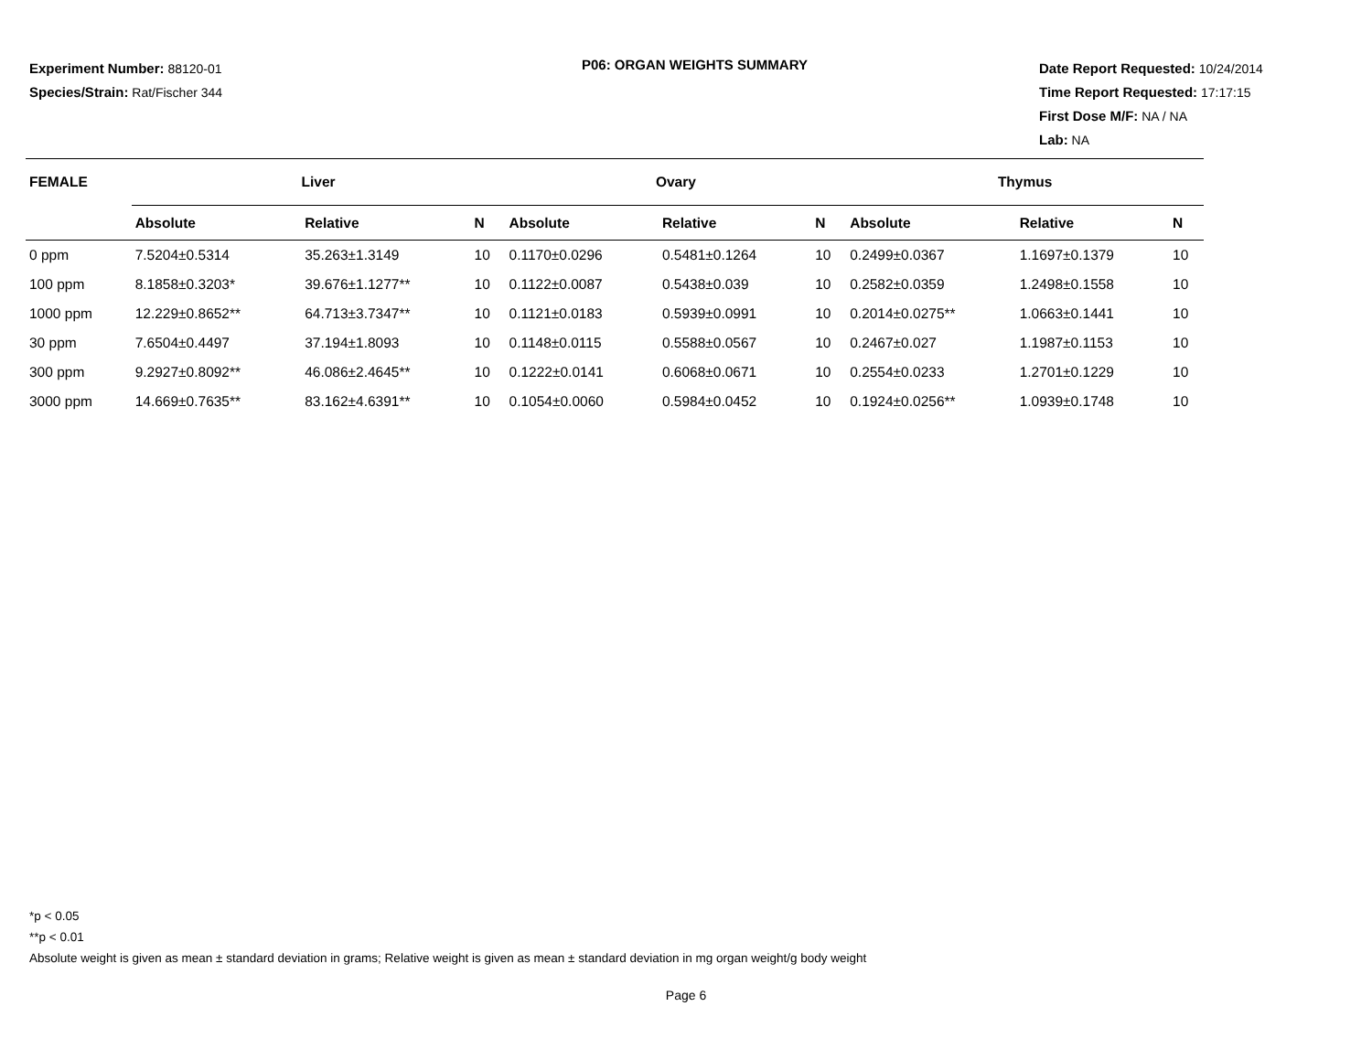Experiment Number: 88120-01
Species/Strain: Rat/Fischer 344
P06: ORGAN WEIGHTS SUMMARY
Date Report Requested: 10/24/2014
Time Report Requested: 17:17:15
First Dose M/F: NA / NA
Lab: NA
| FEMALE | Liver | | | Ovary | | | Thymus | | |
| --- | --- | --- | --- | --- | --- | --- | --- | --- | --- |
| | Absolute | Relative | N | Absolute | Relative | N | Absolute | Relative | N |
| 0 ppm | 7.5204±0.5314 | 35.263±1.3149 | 10 | 0.1170±0.0296 | 0.5481±0.1264 | 10 | 0.2499±0.0367 | 1.1697±0.1379 | 10 |
| 100 ppm | 8.1858±0.3203* | 39.676±1.1277** | 10 | 0.1122±0.0087 | 0.5438±0.039 | 10 | 0.2582±0.0359 | 1.2498±0.1558 | 10 |
| 1000 ppm | 12.229±0.8652** | 64.713±3.7347** | 10 | 0.1121±0.0183 | 0.5939±0.0991 | 10 | 0.2014±0.0275** | 1.0663±0.1441 | 10 |
| 30 ppm | 7.6504±0.4497 | 37.194±1.8093 | 10 | 0.1148±0.0115 | 0.5588±0.0567 | 10 | 0.2467±0.027 | 1.1987±0.1153 | 10 |
| 300 ppm | 9.2927±0.8092** | 46.086±2.4645** | 10 | 0.1222±0.0141 | 0.6068±0.0671 | 10 | 0.2554±0.0233 | 1.2701±0.1229 | 10 |
| 3000 ppm | 14.669±0.7635** | 83.162±4.6391** | 10 | 0.1054±0.0060 | 0.5984±0.0452 | 10 | 0.1924±0.0256** | 1.0939±0.1748 | 10 |
*p < 0.05
**p < 0.01
Absolute weight is given as mean ± standard deviation in grams; Relative weight is given as mean ± standard deviation in mg organ weight/g body weight
Page 6